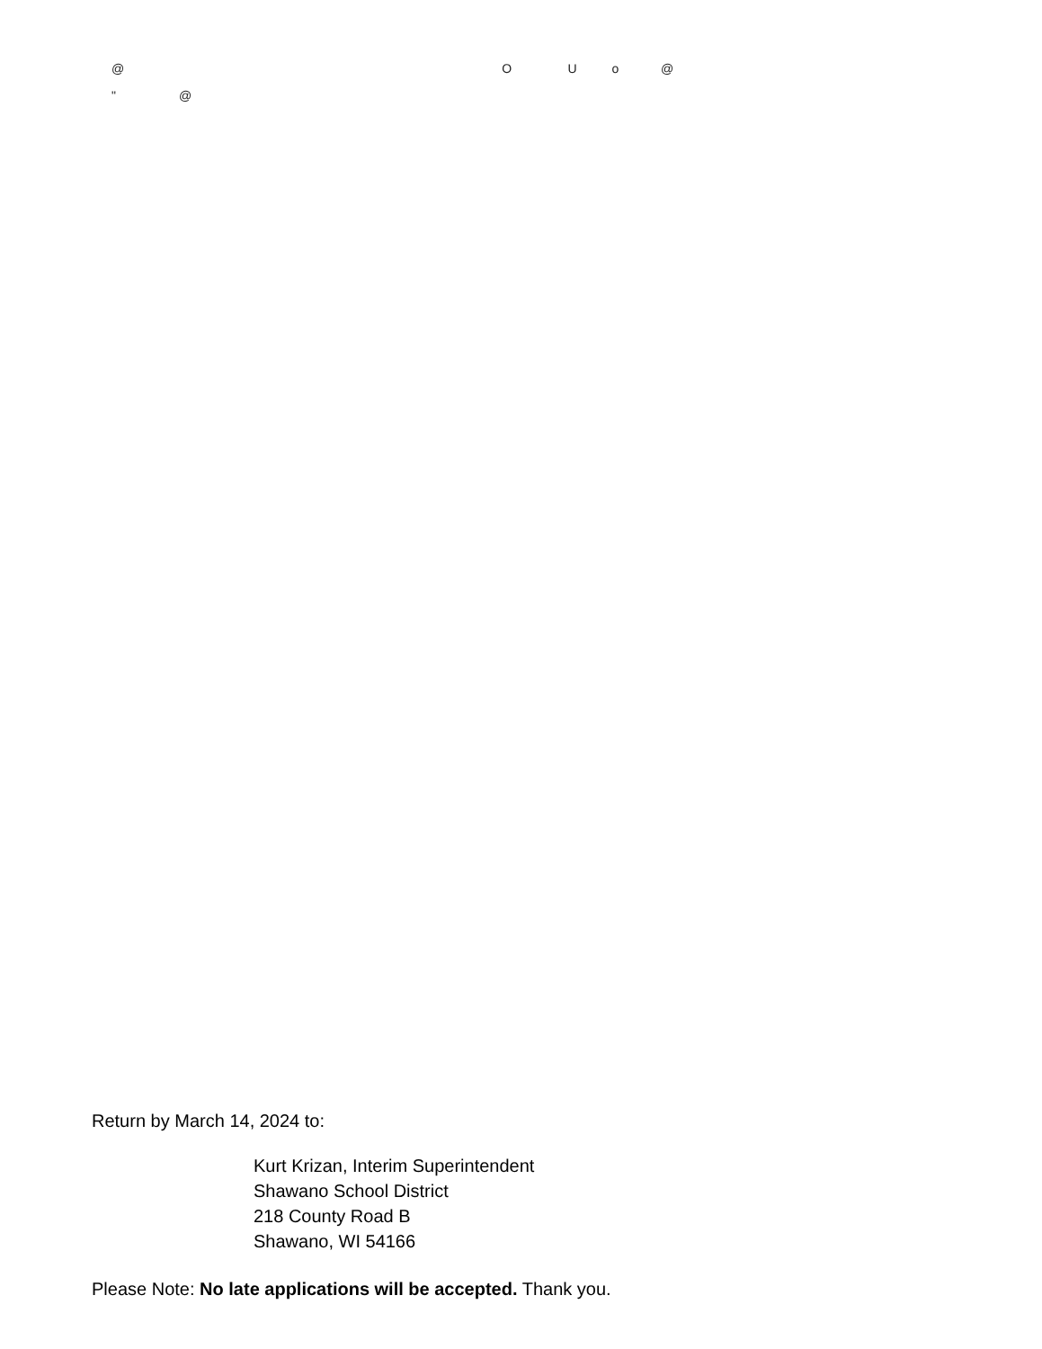@ O U o @
" @
Return by March 14, 2024 to:
Kurt Krizan, Interim Superintendent
Shawano School District
218 County Road B
Shawano, WI 54166
Please Note: No late applications will be accepted. Thank you.